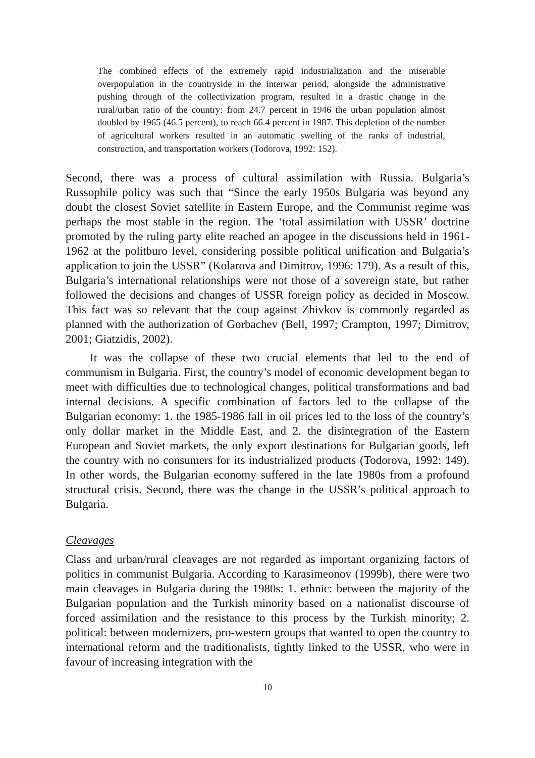The combined effects of the extremely rapid industrialization and the miserable overpopulation in the countryside in the interwar period, alongside the administrative pushing through of the collectivization program, resulted in a drastic change in the rural/urban ratio of the country: from 24.7 percent in 1946 the urban population almost doubled by 1965 (46.5 percent), to reach 66.4 percent in 1987. This depletion of the number of agricultural workers resulted in an automatic swelling of the ranks of industrial, construction, and transportation workers (Todorova, 1992: 152).
Second, there was a process of cultural assimilation with Russia. Bulgaria’s Russophile policy was such that “Since the early 1950s Bulgaria was beyond any doubt the closest Soviet satellite in Eastern Europe, and the Communist regime was perhaps the most stable in the region. The ‘total assimilation with USSR’ doctrine promoted by the ruling party elite reached an apogee in the discussions held in 1961-1962 at the politburo level, considering possible political unification and Bulgaria’s application to join the USSR” (Kolarova and Dimitrov, 1996: 179). As a result of this, Bulgaria’s international relationships were not those of a sovereign state, but rather followed the decisions and changes of USSR foreign policy as decided in Moscow. This fact was so relevant that the coup against Zhivkov is commonly regarded as planned with the authorization of Gorbachev (Bell, 1997; Crampton, 1997; Dimitrov, 2001; Giatzidis, 2002).
It was the collapse of these two crucial elements that led to the end of communism in Bulgaria. First, the country’s model of economic development began to meet with difficulties due to technological changes, political transformations and bad internal decisions. A specific combination of factors led to the collapse of the Bulgarian economy: 1. the 1985-1986 fall in oil prices led to the loss of the country’s only dollar market in the Middle East, and 2. the disintegration of the Eastern European and Soviet markets, the only export destinations for Bulgarian goods, left the country with no consumers for its industrialized products (Todorova, 1992: 149). In other words, the Bulgarian economy suffered in the late 1980s from a profound structural crisis. Second, there was the change in the USSR’s political approach to Bulgaria.
Cleavages
Class and urban/rural cleavages are not regarded as important organizing factors of politics in communist Bulgaria. According to Karasimeonov (1999b), there were two main cleavages in Bulgaria during the 1980s: 1. ethnic: between the majority of the Bulgarian population and the Turkish minority based on a nationalist discourse of forced assimilation and the resistance to this process by the Turkish minority; 2. political: between modernizers, pro-western groups that wanted to open the country to international reform and the traditionalists, tightly linked to the USSR, who were in favour of increasing integration with the
10